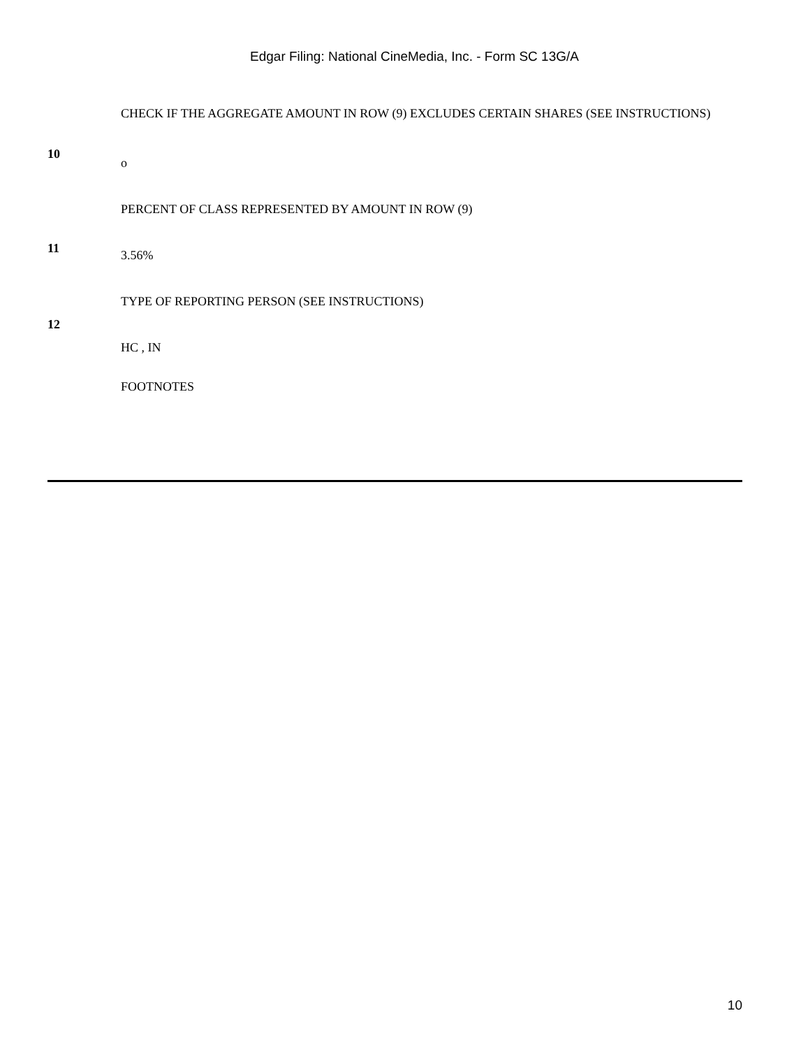Edgar Filing: National CineMedia, Inc. - Form SC 13G/A
| 10 | CHECK IF THE AGGREGATE AMOUNT IN ROW (9) EXCLUDES CERTAIN SHARES (SEE INSTRUCTIONS) o |
| 11 | PERCENT OF CLASS REPRESENTED BY AMOUNT IN ROW (9) 3.56% |
| 12 | TYPE OF REPORTING PERSON (SEE INSTRUCTIONS) HC , IN |
| | FOOTNOTES |
10